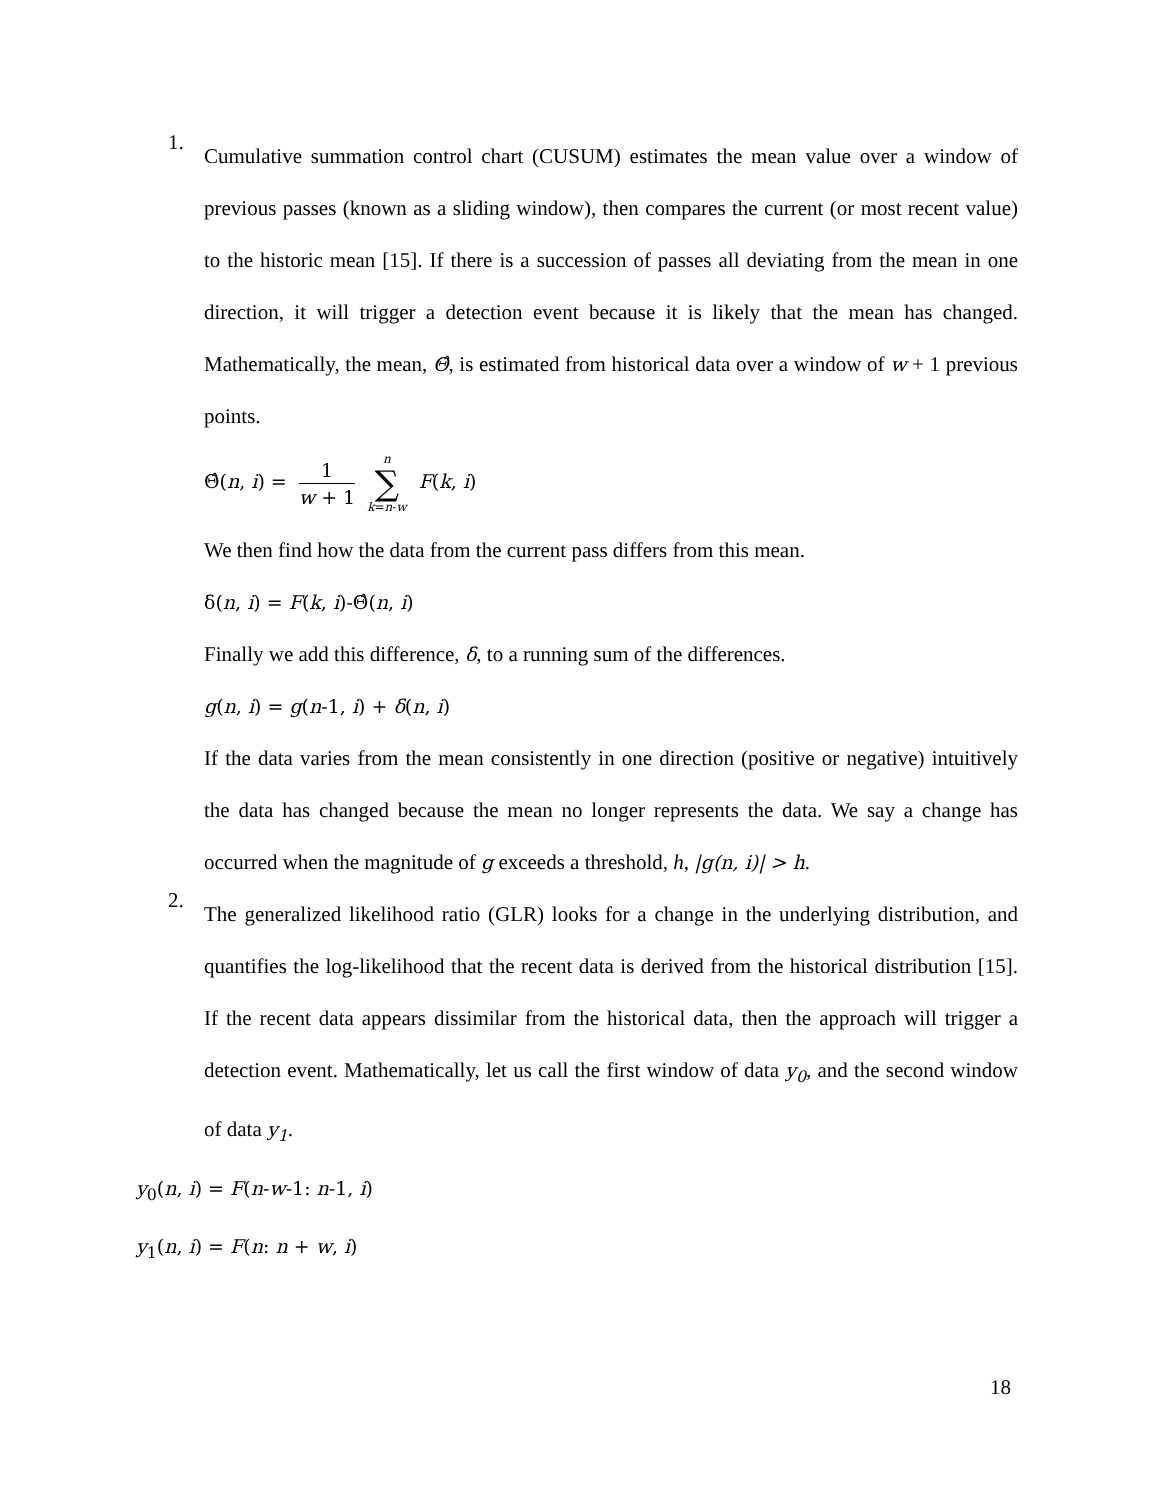1.
Cumulative summation control chart (CUSUM) estimates the mean value over a window of previous passes (known as a sliding window), then compares the current (or most recent value) to the historic mean [15]. If there is a succession of passes all deviating from the mean in one direction, it will trigger a detection event because it is likely that the mean has changed. Mathematically, the mean, Θ̂, is estimated from historical data over a window of w + 1 previous points.
Θ̂(n, i) = 1 w + 1 n ∑ k=n-w F(k, i)
We then find how the data from the current pass differs from this mean.
δ(n, i) = F(k, i)-Θ̂(n, i)
Finally we add this difference, δ, to a running sum of the differences.
g(n, i) = g(n-1, i) + δ(n, i)
If the data varies from the mean consistently in one direction (positive or negative) intuitively the data has changed because the mean no longer represents the data. We say a change has occurred when the magnitude of g exceeds a threshold, h, |g(n, i)| > h.
2.
The generalized likelihood ratio (GLR) looks for a change in the underlying distribution, and quantifies the log-likelihood that the recent data is derived from the historical distribution [15]. If the recent data appears dissimilar from the historical data, then the approach will trigger a detection event. Mathematically, let us call the first window of data y<sub>0</sub>, and the second window of data y<sub>1</sub>.
y<sub>0</sub>(n, i) = F(n-w-1: n-1, i)
y<sub>1</sub>(n, i) = F(n: n + w, i)
18